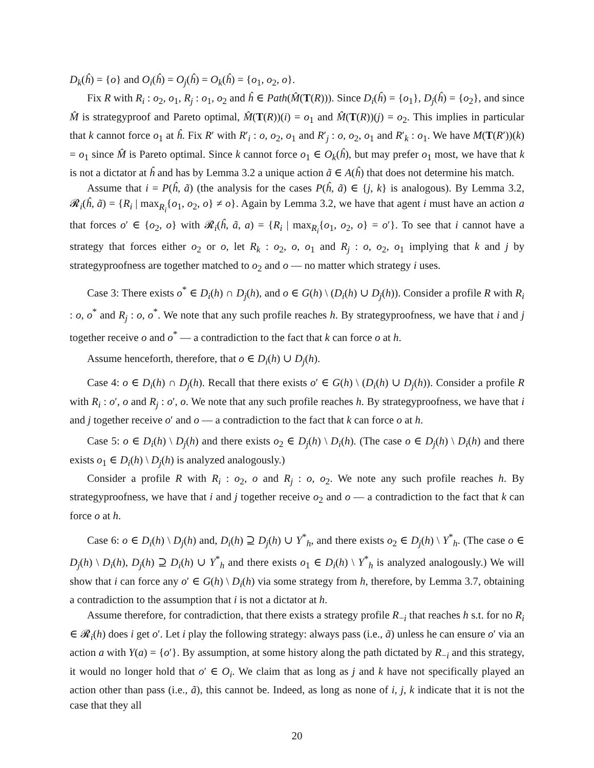D<sub>k</sub>(ĥ) = {o} and O<sub>i</sub>(ĥ) = O<sub>j</sub>(ĥ) = O<sub>k</sub>(ĥ) = {o<sub>1</sub>, o<sub>2</sub>, o}.
Fix R with R<sub>i</sub> : o<sub>2</sub>, o<sub>1</sub>, R<sub>j</sub> : o<sub>1</sub>, o<sub>2</sub> and ĥ ∈ Path(M̂(T(R))). Since D<sub>i</sub>(ĥ) = {o<sub>1</sub>}, D<sub>j</sub>(ĥ) = {o<sub>2</sub>}, and since M̂ is strategyproof and Pareto optimal, M̂(T(R))(i) = o<sub>1</sub> and M̂(T(R))(j) = o<sub>2</sub>. This implies in particular that k cannot force o<sub>1</sub> at ĥ. Fix R′ with R′<sub>i</sub> : o, o<sub>2</sub>, o<sub>1</sub> and R′<sub>j</sub> : o, o<sub>2</sub>, o<sub>1</sub> and R′<sub>k</sub> : o<sub>1</sub>. We have M(T(R′))(k) = o<sub>1</sub> since M̂ is Pareto optimal. Since k cannot force o<sub>1</sub> ∈ O<sub>k</sub>(ĥ), but may prefer o<sub>1</sub> most, we have that k is not a dictator at ĥ and has by Lemma 3.2 a unique action ã ∈ A(ĥ) that does not determine his match.
Assume that i = P(ĥ, ã) (the analysis for the cases P(ĥ, ã) ∈ {j, k} is analogous). By Lemma 3.2, 𝓡<sub>i</sub>(ĥ, ã) = {R<sub>i</sub> | max<sub>R<sub>i</sub></sub>{o<sub>1</sub>, o<sub>2</sub>, o} ≠ o}. Again by Lemma 3.2, we have that agent i must have an action a that forces o′ ∈ {o<sub>2</sub>, o} with 𝓡<sub>i</sub>(ĥ, ã, a) = {R<sub>i</sub> | max<sub>R<sub>i</sub></sub>{o<sub>1</sub>, o<sub>2</sub>, o} = o′}. To see that i cannot have a strategy that forces either o<sub>2</sub> or o, let R<sub>k</sub> : o<sub>2</sub>, o, o<sub>1</sub> and R<sub>j</sub> : o, o<sub>2</sub>, o<sub>1</sub> implying that k and j by strategyproofness are together matched to o<sub>2</sub> and o — no matter which strategy i uses.
Case 3: There exists o<sup>*</sup> ∈ D<sub>i</sub>(h) ∩ D<sub>j</sub>(h), and o ∈ G(h) \ (D<sub>i</sub>(h) ∪ D<sub>j</sub>(h)). Consider a profile R with R<sub>i</sub> : o, o<sup>*</sup> and R<sub>j</sub> : o, o<sup>*</sup>. We note that any such profile reaches h. By strategyproofness, we have that i and j together receive o and o<sup>*</sup> — a contradiction to the fact that k can force o at h.
Assume henceforth, therefore, that o ∈ D<sub>i</sub>(h) ∪ D<sub>j</sub>(h).
Case 4: o ∈ D<sub>i</sub>(h) ∩ D<sub>j</sub>(h). Recall that there exists o′ ∈ G(h) \ (D<sub>i</sub>(h) ∪ D<sub>j</sub>(h)). Consider a profile R with R<sub>i</sub> : o′, o and R<sub>j</sub> : o′, o. We note that any such profile reaches h. By strategyproofness, we have that i and j together receive o′ and o — a contradiction to the fact that k can force o at h.
Case 5: o ∈ D<sub>i</sub>(h) \ D<sub>j</sub>(h) and there exists o<sub>2</sub> ∈ D<sub>j</sub>(h) \ D<sub>i</sub>(h). (The case o ∈ D<sub>j</sub>(h) \ D<sub>i</sub>(h) and there exists o<sub>1</sub> ∈ D<sub>i</sub>(h) \ D<sub>j</sub>(h) is analyzed analogously.)
Consider a profile R with R<sub>i</sub> : o<sub>2</sub>, o and R<sub>j</sub> : o, o<sub>2</sub>. We note any such profile reaches h. By strategyproofness, we have that i and j together receive o<sub>2</sub> and o — a contradiction to the fact that k can force o at h.
Case 6: o ∈ D<sub>i</sub>(h) \ D<sub>j</sub>(h) and, D<sub>i</sub>(h) ⊇ D<sub>j</sub>(h) ∪ Y<sup>*</sup><sub>h</sub>, and there exists o<sub>2</sub> ∈ D<sub>j</sub>(h) \ Y<sup>*</sup><sub>h</sub>. (The case o ∈ D<sub>j</sub>(h) \ D<sub>i</sub>(h), D<sub>j</sub>(h) ⊇ D<sub>i</sub>(h) ∪ Y<sup>*</sup><sub>h</sub> and there exists o<sub>1</sub> ∈ D<sub>i</sub>(h) \ Y<sup>*</sup><sub>h</sub> is analyzed analogously.) We will show that i can force any o′ ∈ G(h) \ D<sub>i</sub>(h) via some strategy from h, therefore, by Lemma 3.7, obtaining a contradiction to the assumption that i is not a dictator at h.
Assume therefore, for contradiction, that there exists a strategy profile R<sub>−i</sub> that reaches h s.t. for no R<sub>i</sub> ∈ 𝓡<sub>i</sub>(h) does i get o′. Let i play the following strategy: always pass (i.e., ã) unless he can ensure o′ via an action a with Y(a) = {o′}. By assumption, at some history along the path dictated by R<sub>−i</sub> and this strategy, it would no longer hold that o′ ∈ O<sub>i</sub>. We claim that as long as j and k have not specifically played an action other than pass (i.e., ã), this cannot be. Indeed, as long as none of i, j, k indicate that it is not the case that they all
20